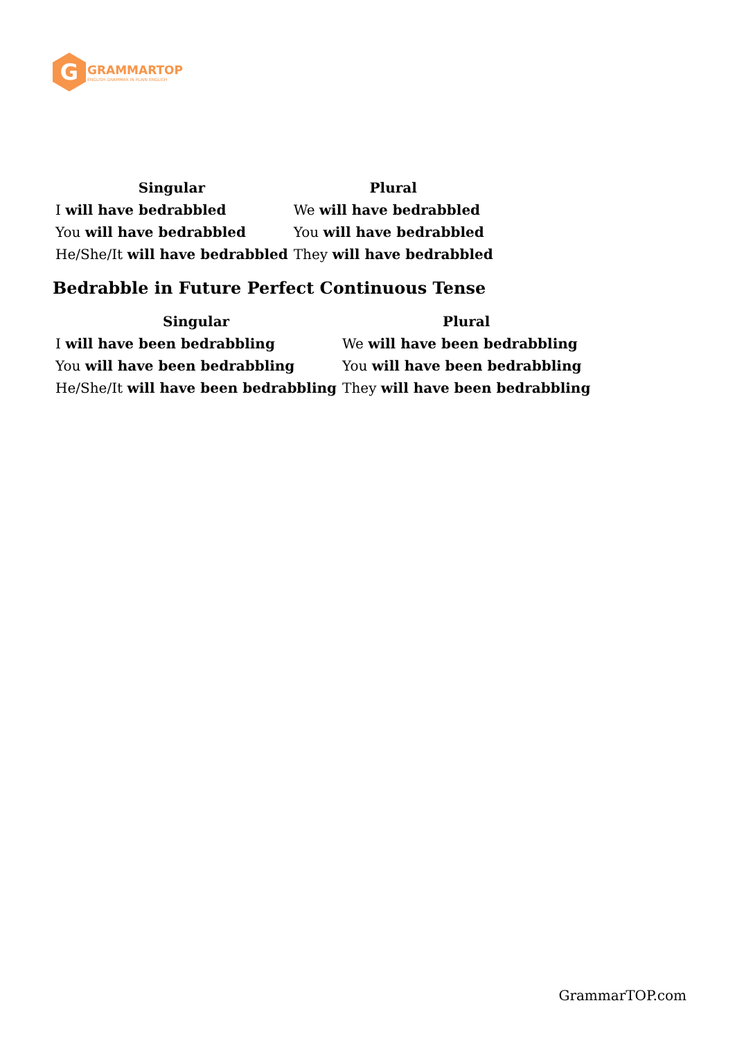G
GRAMMARTOP
ENGLISH GRAMMAR IN PLAIN ENGLISH
| Singular | Plural |
| --- | --- |
| I will have bedrabbled | We will have bedrabbled |
| You will have bedrabbled | You will have bedrabbled |
| He/She/It will have bedrabbled | They will have bedrabbled |
Bedrabble in Future Perfect Continuous Tense
| Singular | Plural |
| --- | --- |
| I will have been bedrabbling | We will have been bedrabbling |
| You will have been bedrabbling | You will have been bedrabbling |
| He/She/It will have been bedrabbling | They will have been bedrabbling |
GrammarTOP.com